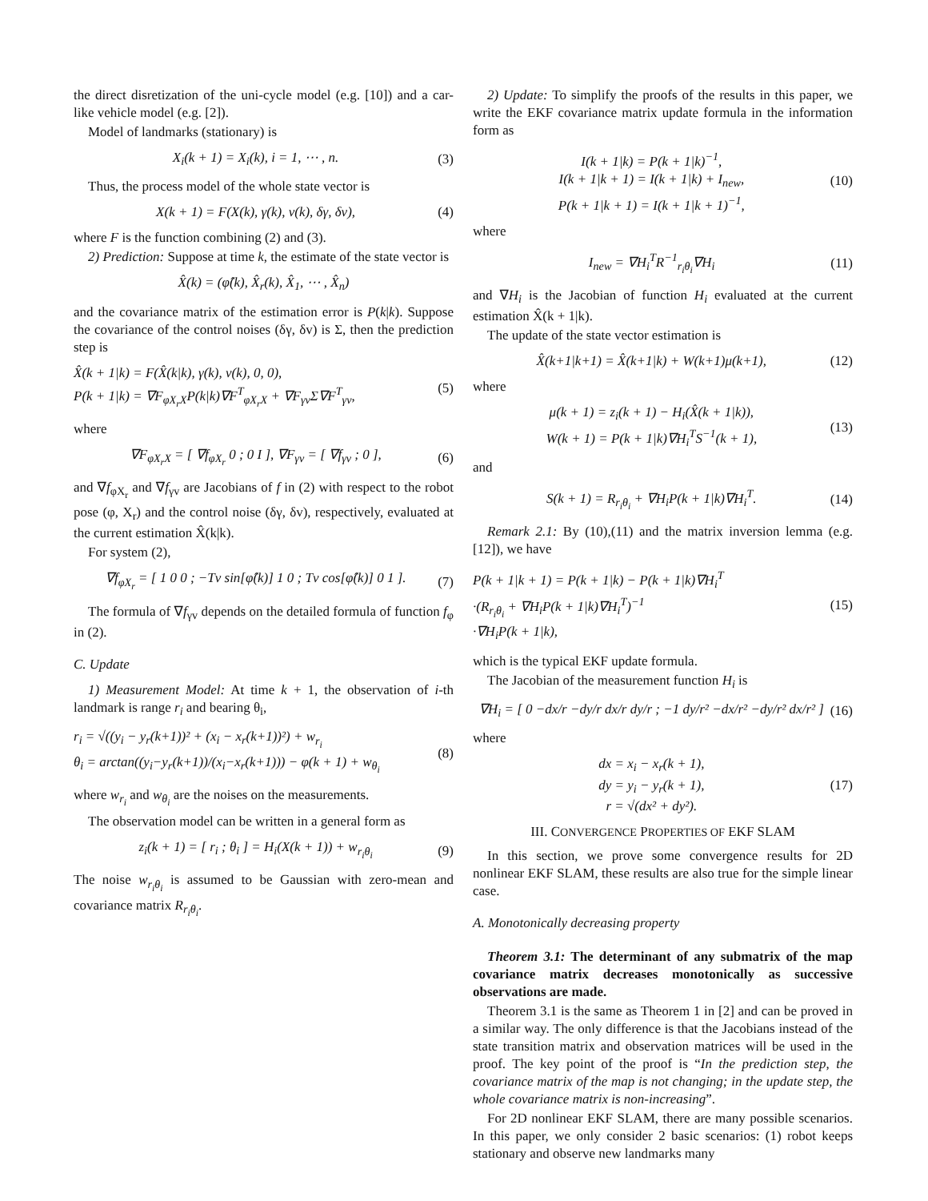the direct disretization of the uni-cycle model (e.g. [10]) and a car-like vehicle model (e.g. [2]).
Model of landmarks (stationary) is
X<sub>i</sub>(k + 1) = X<sub>i</sub>(k), i = 1, ⋯ , n. (3)
Thus, the process model of the whole state vector is
X(k + 1) = F(X(k), γ(k), v(k), δγ, δv), (4)
where F is the function combining (2) and (3).
2) Prediction: Suppose at time k, the estimate of the state vector is
X̂(k) = (φ̂(k), X̂<sub>r</sub>(k), X̂<sub>1</sub>, ⋯ , X̂<sub>n</sub>)
and the covariance matrix of the estimation error is P(k|k). Suppose the covariance of the control noises (δγ, δv) is Σ, then the prediction step is
X̂(k + 1|k) = F(X̂(k|k), γ(k), v(k), 0, 0),
P(k + 1|k) = ∇F<sub>φX<sub>r</sub>X</sub>P(k|k)∇F<sup>T</sup><sub>φX<sub>r</sub>X</sub> + ∇F<sub>γv</sub>Σ∇F<sup>T</sup><sub>γv</sub>, (5)
where
∇F<sub>φX<sub>r</sub>X</sub> = [ ∇f<sub>φX<sub>r</sub></sub> 0 ; 0 I ], ∇F<sub>γv</sub> = [ ∇f<sub>γv</sub> ; 0 ], (6)
and ∇f<sub>φX<sub>r</sub></sub> and ∇f<sub>γv</sub> are Jacobians of f in (2) with respect to the robot pose (φ, X<sub>r</sub>) and the control noise (δγ, δv), respectively, evaluated at the current estimation X̂(k|k).
For system (2),
∇f<sub>φX<sub>r</sub></sub> = [ 1 0 0 ; −Tv sin[φ̂(k)] 1 0 ; Tv cos[φ̂(k)] 0 1 ]. (7)
The formula of ∇f<sub>γv</sub> depends on the detailed formula of function f<sub>φ</sub> in (2).
C. Update
1) Measurement Model: At time k + 1, the observation of i-th landmark is range r<sub>i</sub> and bearing θ<sub>i</sub>,
r<sub>i</sub> = √((y<sub>i</sub> − y<sub>r</sub>(k+1))² + (x<sub>i</sub> − x<sub>r</sub>(k+1))²) + w<sub>r<sub>i</sub></sub>
θ<sub>i</sub> = arctan((y<sub>i</sub>−y<sub>r</sub>(k+1))/(x<sub>i</sub>−x<sub>r</sub>(k+1))) − φ(k + 1) + w<sub>θ<sub>i</sub></sub> (8)
where w<sub>r<sub>i</sub></sub> and w<sub>θ<sub>i</sub></sub> are the noises on the measurements.
The observation model can be written in a general form as
z<sub>i</sub>(k + 1) = [ r<sub>i</sub> ; θ<sub>i</sub> ] = H<sub>i</sub>(X(k + 1)) + w<sub>r<sub>i</sub>θ<sub>i</sub></sub> (9)
The noise w<sub>r<sub>i</sub>θ<sub>i</sub></sub> is assumed to be Gaussian with zero-mean and covariance matrix R<sub>r<sub>i</sub>θ<sub>i</sub></sub>.
2) Update: To simplify the proofs of the results in this paper, we write the EKF covariance matrix update formula in the information form as
I(k + 1|k) = P(k + 1|k)<sup>−1</sup>,
I(k + 1|k + 1) = I(k + 1|k) + I<sub>new</sub>,
P(k + 1|k + 1) = I(k + 1|k + 1)<sup>−1</sup>, (10)
where
I<sub>new</sub> = ∇H<sub>i</sub><sup>T</sup>R<sup>−1</sup><sub>r<sub>i</sub>θ<sub>i</sub></sub>∇H<sub>i</sub> (11)
and ∇H<sub>i</sub> is the Jacobian of function H<sub>i</sub> evaluated at the current estimation X̂(k + 1|k).
The update of the state vector estimation is
X̂(k+1|k+1) = X̂(k+1|k) + W(k+1)μ(k+1), (12)
where
μ(k + 1) = z<sub>i</sub>(k + 1) − H<sub>i</sub>(X̂(k + 1|k)),
W(k + 1) = P(k + 1|k)∇H<sub>i</sub><sup>T</sup>S<sup>−1</sup>(k + 1), (13)
and
S(k + 1) = R<sub>r<sub>i</sub>θ<sub>i</sub></sub> + ∇H<sub>i</sub>P(k + 1|k)∇H<sub>i</sub><sup>T</sup>. (14)
Remark 2.1: By (10),(11) and the matrix inversion lemma (e.g. [12]), we have
P(k + 1|k + 1) = P(k + 1|k) − P(k + 1|k)∇H<sub>i</sub><sup>T</sup>
·(R<sub>r<sub>i</sub>θ<sub>i</sub></sub> + ∇H<sub>i</sub>P(k + 1|k)∇H<sub>i</sub><sup>T</sup>)<sup>−1</sup>
·∇H<sub>i</sub>P(k + 1|k), (15)
which is the typical EKF update formula.
The Jacobian of the measurement function H<sub>i</sub> is
∇H<sub>i</sub> = [ 0 −dx/r −dy/r dx/r dy/r ; −1 dy/r² −dx/r² −dy/r² dx/r² ] (16)
where
dx = x<sub>i</sub> − x<sub>r</sub>(k + 1),
dy = y<sub>i</sub> − y<sub>r</sub>(k + 1),
r = √(dx² + dy²). (17)
III. CONVERGENCE PROPERTIES OF EKF SLAM
In this section, we prove some convergence results for 2D nonlinear EKF SLAM, these results are also true for the simple linear case.
A. Monotonically decreasing property
Theorem 3.1: The determinant of any submatrix of the map covariance matrix decreases monotonically as successive observations are made.
Theorem 3.1 is the same as Theorem 1 in [2] and can be proved in a similar way. The only difference is that the Jacobians instead of the state transition matrix and observation matrices will be used in the proof. The key point of the proof is “In the prediction step, the covariance matrix of the map is not changing; in the update step, the whole covariance matrix is non-increasing”.
For 2D nonlinear EKF SLAM, there are many possible scenarios. In this paper, we only consider 2 basic scenarios: (1) robot keeps stationary and observe new landmarks many